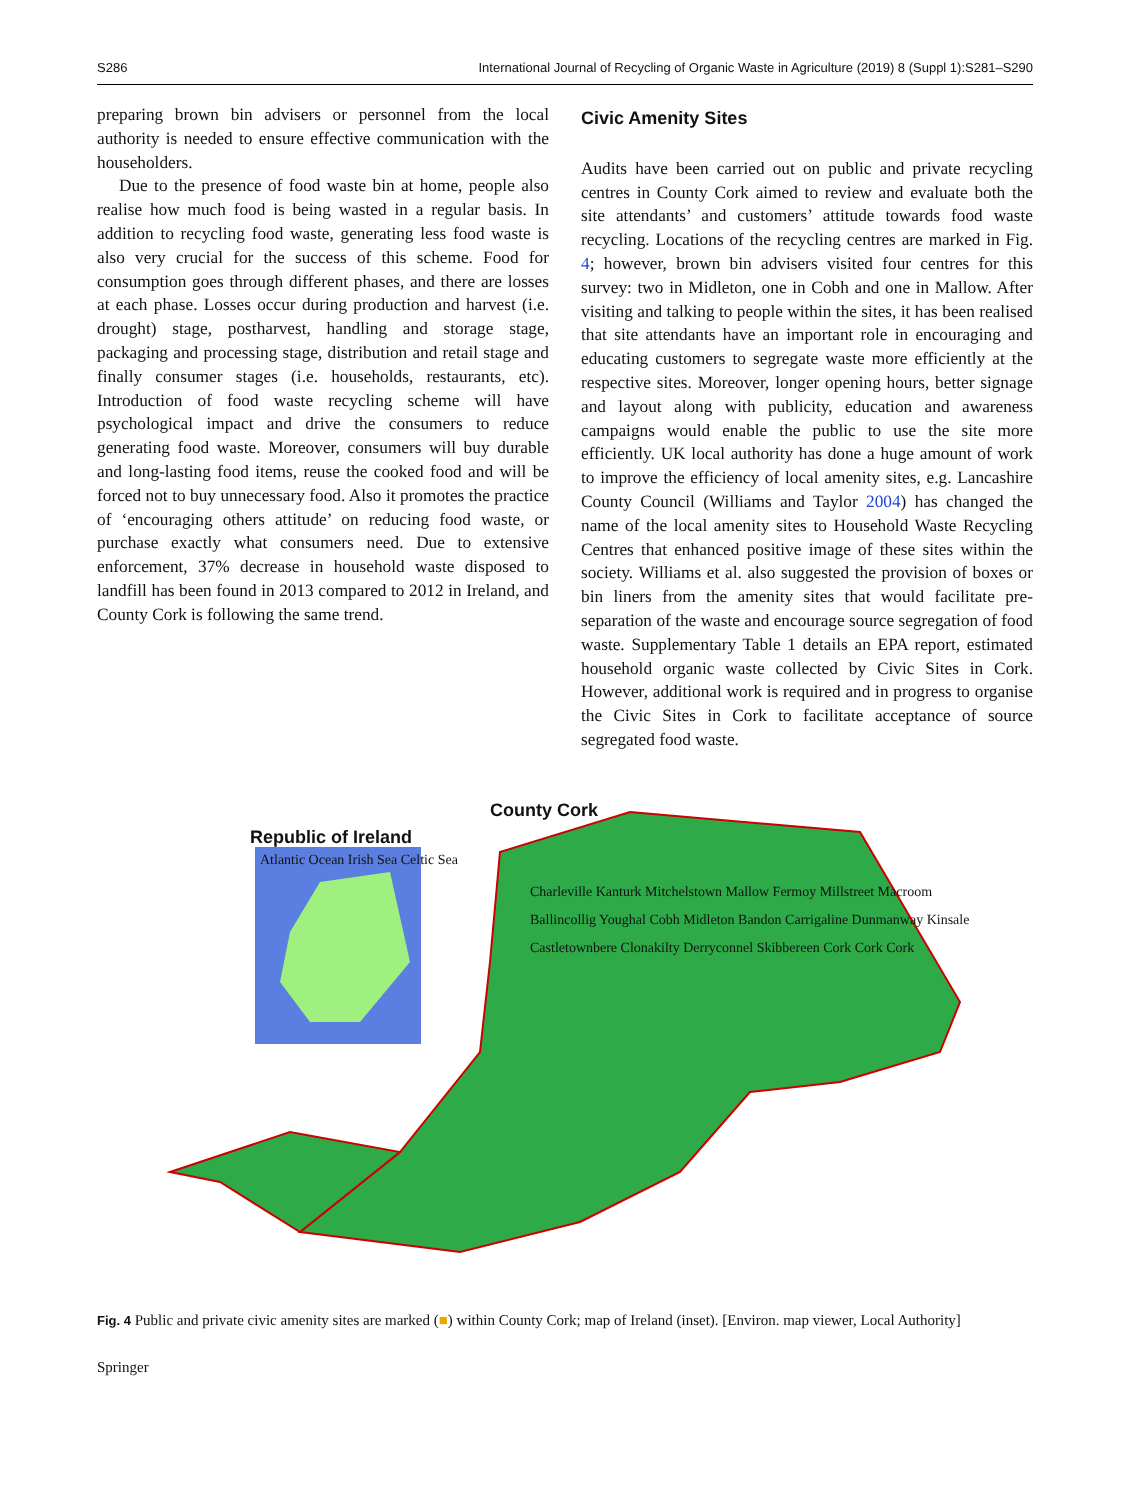S286 International Journal of Recycling of Organic Waste in Agriculture (2019) 8 (Suppl 1):S281–S290
preparing brown bin advisers or personnel from the local authority is needed to ensure effective communication with the householders.
Due to the presence of food waste bin at home, people also realise how much food is being wasted in a regular basis. In addition to recycling food waste, generating less food waste is also very crucial for the success of this scheme. Food for consumption goes through different phases, and there are losses at each phase. Losses occur during production and harvest (i.e. drought) stage, postharvest, handling and storage stage, packaging and processing stage, distribution and retail stage and finally consumer stages (i.e. households, restaurants, etc). Introduction of food waste recycling scheme will have psychological impact and drive the consumers to reduce generating food waste. Moreover, consumers will buy durable and long-lasting food items, reuse the cooked food and will be forced not to buy unnecessary food. Also it promotes the practice of ‘encouraging others attitude’ on reducing food waste, or purchase exactly what consumers need. Due to extensive enforcement, 37% decrease in household waste disposed to landfill has been found in 2013 compared to 2012 in Ireland, and County Cork is following the same trend.
Civic Amenity Sites
Audits have been carried out on public and private recycling centres in County Cork aimed to review and evaluate both the site attendants’ and customers’ attitude towards food waste recycling. Locations of the recycling centres are marked in Fig. 4; however, brown bin advisers visited four centres for this survey: two in Midleton, one in Cobh and one in Mallow. After visiting and talking to people within the sites, it has been realised that site attendants have an important role in encouraging and educating customers to segregate waste more efficiently at the respective sites. Moreover, longer opening hours, better signage and layout along with publicity, education and awareness campaigns would enable the public to use the site more efficiently. UK local authority has done a huge amount of work to improve the efficiency of local amenity sites, e.g. Lancashire County Council (Williams and Taylor 2004) has changed the name of the local amenity sites to Household Waste Recycling Centres that enhanced positive image of these sites within the society. Williams et al. also suggested the provision of boxes or bin liners from the amenity sites that would facilitate pre-separation of the waste and encourage source segregation of food waste. Supplementary Table 1 details an EPA report, estimated household organic waste collected by Civic Sites in Cork. However, additional work is required and in progress to organise the Civic Sites in Cork to facilitate acceptance of source segregated food waste.
County Cork
Republic of Ireland
Atlantic Ocean Irish Sea Celtic Sea
Charleville Kanturk Mitchelstown Mallow Fermoy Millstreet Macroom Ballincollig Youghal Cobh Midleton Bandon Carrigaline Dunmanway Kinsale Castletownbere Clonakilty Derryconnel Skibbereen Cork Cork Cork
Fig. 4 Public and private civic amenity sites are marked (■) within County Cork; map of Ireland (inset). [Environ. map viewer, Local Authority]
Springer